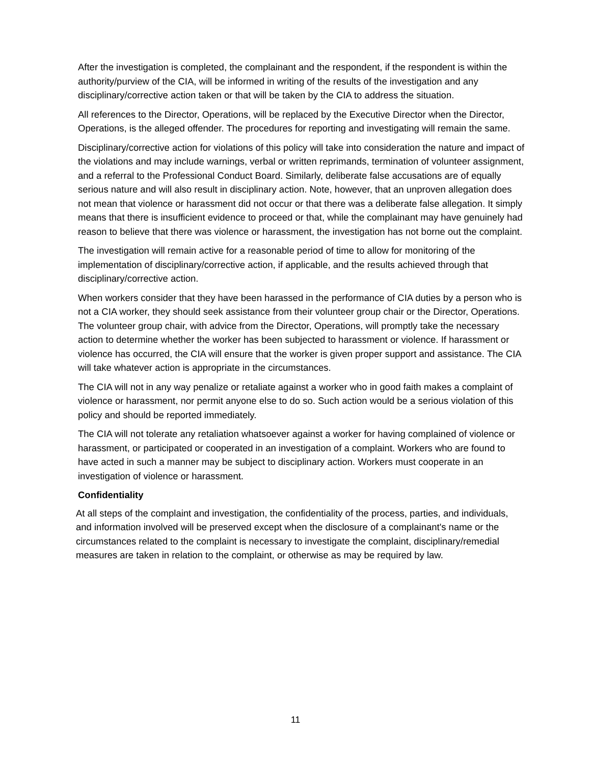After the investigation is completed, the complainant and the respondent, if the respondent is within the authority/purview of the CIA, will be informed in writing of the results of the investigation and any disciplinary/corrective action taken or that will be taken by the CIA to address the situation.
All references to the Director, Operations, will be replaced by the Executive Director when the Director, Operations, is the alleged offender. The procedures for reporting and investigating will remain the same.
Disciplinary/corrective action for violations of this policy will take into consideration the nature and impact of the violations and may include warnings, verbal or written reprimands, termination of volunteer assignment, and a referral to the Professional Conduct Board. Similarly, deliberate false accusations are of equally serious nature and will also result in disciplinary action. Note, however, that an unproven allegation does not mean that violence or harassment did not occur or that there was a deliberate false allegation. It simply means that there is insufficient evidence to proceed or that, while the complainant may have genuinely had reason to believe that there was violence or harassment, the investigation has not borne out the complaint.
The investigation will remain active for a reasonable period of time to allow for monitoring of the implementation of disciplinary/corrective action, if applicable, and the results achieved through that disciplinary/corrective action.
When workers consider that they have been harassed in the performance of CIA duties by a person who is not a CIA worker, they should seek assistance from their volunteer group chair or the Director, Operations. The volunteer group chair, with advice from the Director, Operations, will promptly take the necessary action to determine whether the worker has been subjected to harassment or violence. If harassment or violence has occurred, the CIA will ensure that the worker is given proper support and assistance. The CIA will take whatever action is appropriate in the circumstances.
The CIA will not in any way penalize or retaliate against a worker who in good faith makes a complaint of violence or harassment, nor permit anyone else to do so. Such action would be a serious violation of this policy and should be reported immediately.
The CIA will not tolerate any retaliation whatsoever against a worker for having complained of violence or harassment, or participated or cooperated in an investigation of a complaint. Workers who are found to have acted in such a manner may be subject to disciplinary action. Workers must cooperate in an investigation of violence or harassment.
Confidentiality
At all steps of the complaint and investigation, the confidentiality of the process, parties, and individuals, and information involved will be preserved except when the disclosure of a complainant's name or the circumstances related to the complaint is necessary to investigate the complaint, disciplinary/remedial measures are taken in relation to the complaint, or otherwise as may be required by law.
11